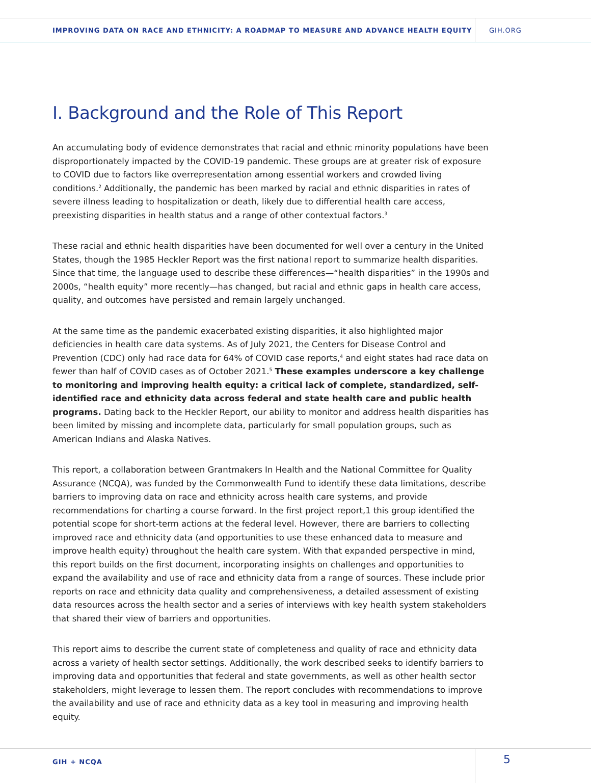IMPROVING DATA ON RACE AND ETHNICITY: A ROADMAP TO MEASURE AND ADVANCE HEALTH EQUITY
GIH.ORG
I. Background and the Role of This Report
An accumulating body of evidence demonstrates that racial and ethnic minority populations have been disproportionately impacted by the COVID-19 pandemic. These groups are at greater risk of exposure to COVID due to factors like overrepresentation among essential workers and crowded living conditions.<sup>2</sup> Additionally, the pandemic has been marked by racial and ethnic disparities in rates of severe illness leading to hospitalization or death, likely due to differential health care access, preexisting disparities in health status and a range of other contextual factors.<sup>3</sup>
These racial and ethnic health disparities have been documented for well over a century in the United States, though the 1985 Heckler Report was the first national report to summarize health disparities. Since that time, the language used to describe these differences—“health disparities” in the 1990s and 2000s, “health equity” more recently—has changed, but racial and ethnic gaps in health care access, quality, and outcomes have persisted and remain largely unchanged.
At the same time as the pandemic exacerbated existing disparities, it also highlighted major deficiencies in health care data systems. As of July 2021, the Centers for Disease Control and Prevention (CDC) only had race data for 64% of COVID case reports,<sup>4</sup> and eight states had race data on fewer than half of COVID cases as of October 2021.<sup>5</sup> These examples underscore a key challenge to monitoring and improving health equity: a critical lack of complete, standardized, self-identified race and ethnicity data across federal and state health care and public health programs. Dating back to the Heckler Report, our ability to monitor and address health disparities has been limited by missing and incomplete data, particularly for small population groups, such as American Indians and Alaska Natives.
This report, a collaboration between Grantmakers In Health and the National Committee for Quality Assurance (NCQA), was funded by the Commonwealth Fund to identify these data limitations, describe barriers to improving data on race and ethnicity across health care systems, and provide recommendations for charting a course forward. In the first project report,1 this group identified the potential scope for short-term actions at the federal level. However, there are barriers to collecting improved race and ethnicity data (and opportunities to use these enhanced data to measure and improve health equity) throughout the health care system. With that expanded perspective in mind, this report builds on the first document, incorporating insights on challenges and opportunities to expand the availability and use of race and ethnicity data from a range of sources. These include prior reports on race and ethnicity data quality and comprehensiveness, a detailed assessment of existing data resources across the health sector and a series of interviews with key health system stakeholders that shared their view of barriers and opportunities.
This report aims to describe the current state of completeness and quality of race and ethnicity data across a variety of health sector settings. Additionally, the work described seeks to identify barriers to improving data and opportunities that federal and state governments, as well as other health sector stakeholders, might leverage to lessen them. The report concludes with recommendations to improve the availability and use of race and ethnicity data as a key tool in measuring and improving health equity.
GIH + NCQA
5